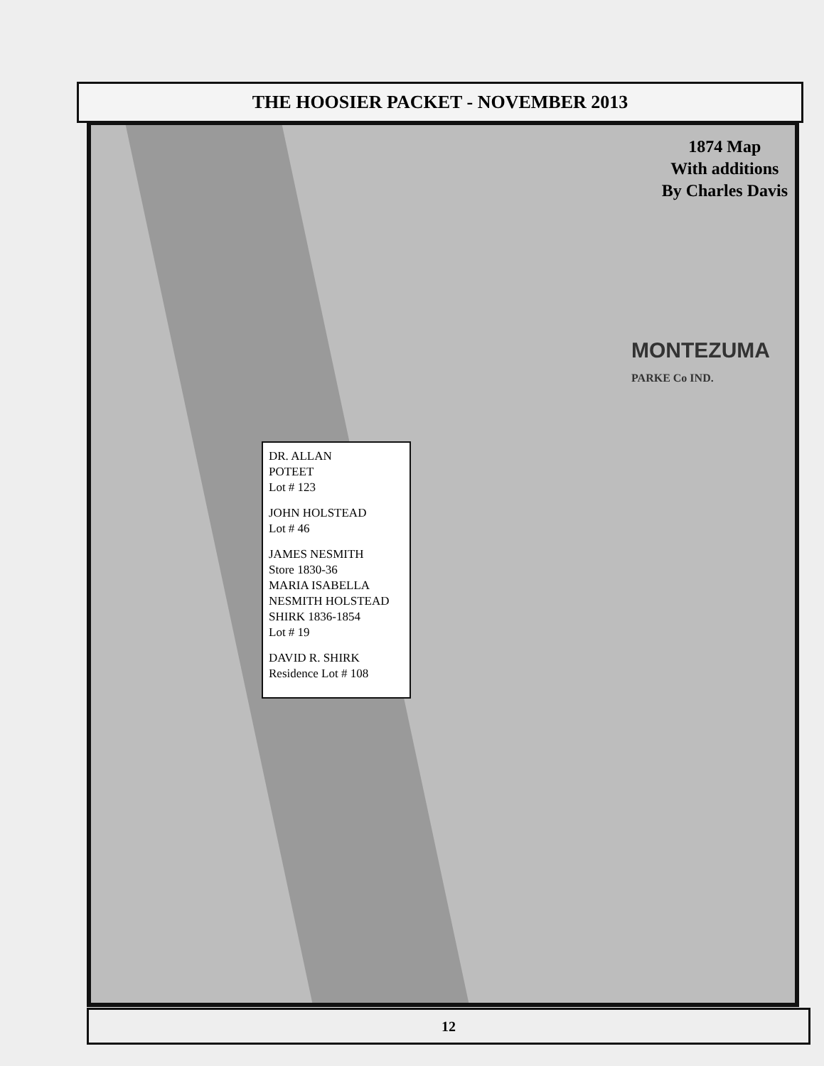THE HOOSIER PACKET - NOVEMBER 2013
1874 Map
With additions
By Charles Davis
DR. ALLAN
POTEET
Lot # 123
JOHN HOLSTEAD
Lot # 46
JAMES NESMITH
Store 1830-36
MARIA ISABELLA
NESMITH HOLSTEAD
SHIRK 1836-1854
Lot # 19
DAVID R. SHIRK
Residence Lot # 108
MONTEZUMA
PARKE Co IND.
12